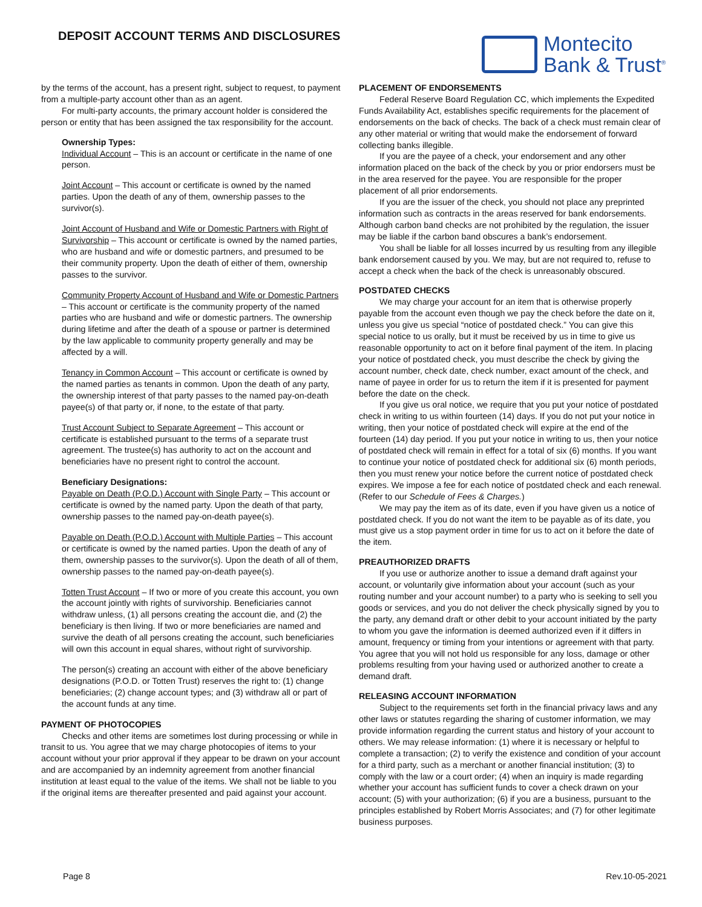DEPOSIT ACCOUNT TERMS AND DISCLOSURES
Montecito
Bank & Trust<sup>®</sup>
by the terms of the account, has a present right, subject to request, to payment from a multiple-party account other than as an agent.
For multi-party accounts, the primary account holder is considered the person or entity that has been assigned the tax responsibility for the account.
Ownership Types:
Individual Account – This is an account or certificate in the name of one person.
Joint Account – This account or certificate is owned by the named parties. Upon the death of any of them, ownership passes to the survivor(s).
Joint Account of Husband and Wife or Domestic Partners with Right of Survivorship – This account or certificate is owned by the named parties, who are husband and wife or domestic partners, and presumed to be their community property. Upon the death of either of them, ownership passes to the survivor.
Community Property Account of Husband and Wife or Domestic Partners – This account or certificate is the community property of the named parties who are husband and wife or domestic partners. The ownership during lifetime and after the death of a spouse or partner is determined by the law applicable to community property generally and may be affected by a will.
Tenancy in Common Account – This account or certificate is owned by the named parties as tenants in common. Upon the death of any party, the ownership interest of that party passes to the named pay-on-death payee(s) of that party or, if none, to the estate of that party.
Trust Account Subject to Separate Agreement – This account or certificate is established pursuant to the terms of a separate trust agreement. The trustee(s) has authority to act on the account and beneficiaries have no present right to control the account.
Beneficiary Designations:
Payable on Death (P.O.D.) Account with Single Party – This account or certificate is owned by the named party. Upon the death of that party, ownership passes to the named pay-on-death payee(s).
Payable on Death (P.O.D.) Account with Multiple Parties – This account or certificate is owned by the named parties. Upon the death of any of them, ownership passes to the survivor(s). Upon the death of all of them, ownership passes to the named pay-on-death payee(s).
Totten Trust Account – If two or more of you create this account, you own the account jointly with rights of survivorship. Beneficiaries cannot withdraw unless, (1) all persons creating the account die, and (2) the beneficiary is then living. If two or more beneficiaries are named and survive the death of all persons creating the account, such beneficiaries will own this account in equal shares, without right of survivorship.
The person(s) creating an account with either of the above beneficiary designations (P.O.D. or Totten Trust) reserves the right to: (1) change beneficiaries; (2) change account types; and (3) withdraw all or part of the account funds at any time.
PAYMENT OF PHOTOCOPIES
Checks and other items are sometimes lost during processing or while in transit to us. You agree that we may charge photocopies of items to your account without your prior approval if they appear to be drawn on your account and are accompanied by an indemnity agreement from another financial institution at least equal to the value of the items. We shall not be liable to you if the original items are thereafter presented and paid against your account.
PLACEMENT OF ENDORSEMENTS
Federal Reserve Board Regulation CC, which implements the Expedited Funds Availability Act, establishes specific requirements for the placement of endorsements on the back of checks. The back of a check must remain clear of any other material or writing that would make the endorsement of forward collecting banks illegible.
If you are the payee of a check, your endorsement and any other information placed on the back of the check by you or prior endorsers must be in the area reserved for the payee. You are responsible for the proper placement of all prior endorsements.
If you are the issuer of the check, you should not place any preprinted information such as contracts in the areas reserved for bank endorsements. Although carbon band checks are not prohibited by the regulation, the issuer may be liable if the carbon band obscures a bank’s endorsement.
You shall be liable for all losses incurred by us resulting from any illegible bank endorsement caused by you. We may, but are not required to, refuse to accept a check when the back of the check is unreasonably obscured.
POSTDATED CHECKS
We may charge your account for an item that is otherwise properly payable from the account even though we pay the check before the date on it, unless you give us special “notice of postdated check.” You can give this special notice to us orally, but it must be received by us in time to give us reasonable opportunity to act on it before final payment of the item. In placing your notice of postdated check, you must describe the check by giving the account number, check date, check number, exact amount of the check, and name of payee in order for us to return the item if it is presented for payment before the date on the check.
If you give us oral notice, we require that you put your notice of postdated check in writing to us within fourteen (14) days. If you do not put your notice in writing, then your notice of postdated check will expire at the end of the fourteen (14) day period. If you put your notice in writing to us, then your notice of postdated check will remain in effect for a total of six (6) months. If you want to continue your notice of postdated check for additional six (6) month periods, then you must renew your notice before the current notice of postdated check expires. We impose a fee for each notice of postdated check and each renewal. (Refer to our Schedule of Fees & Charges.)
We may pay the item as of its date, even if you have given us a notice of postdated check. If you do not want the item to be payable as of its date, you must give us a stop payment order in time for us to act on it before the date of the item.
PREAUTHORIZED DRAFTS
If you use or authorize another to issue a demand draft against your account, or voluntarily give information about your account (such as your routing number and your account number) to a party who is seeking to sell you goods or services, and you do not deliver the check physically signed by you to the party, any demand draft or other debit to your account initiated by the party to whom you gave the information is deemed authorized even if it differs in amount, frequency or timing from your intentions or agreement with that party. You agree that you will not hold us responsible for any loss, damage or other problems resulting from your having used or authorized another to create a demand draft.
RELEASING ACCOUNT INFORMATION
Subject to the requirements set forth in the financial privacy laws and any other laws or statutes regarding the sharing of customer information, we may provide information regarding the current status and history of your account to others. We may release information: (1) where it is necessary or helpful to complete a transaction; (2) to verify the existence and condition of your account for a third party, such as a merchant or another financial institution; (3) to comply with the law or a court order; (4) when an inquiry is made regarding whether your account has sufficient funds to cover a check drawn on your account; (5) with your authorization; (6) if you are a business, pursuant to the principles established by Robert Morris Associates; and (7) for other legitimate business purposes.
Page 8 Rev.10-05-2021